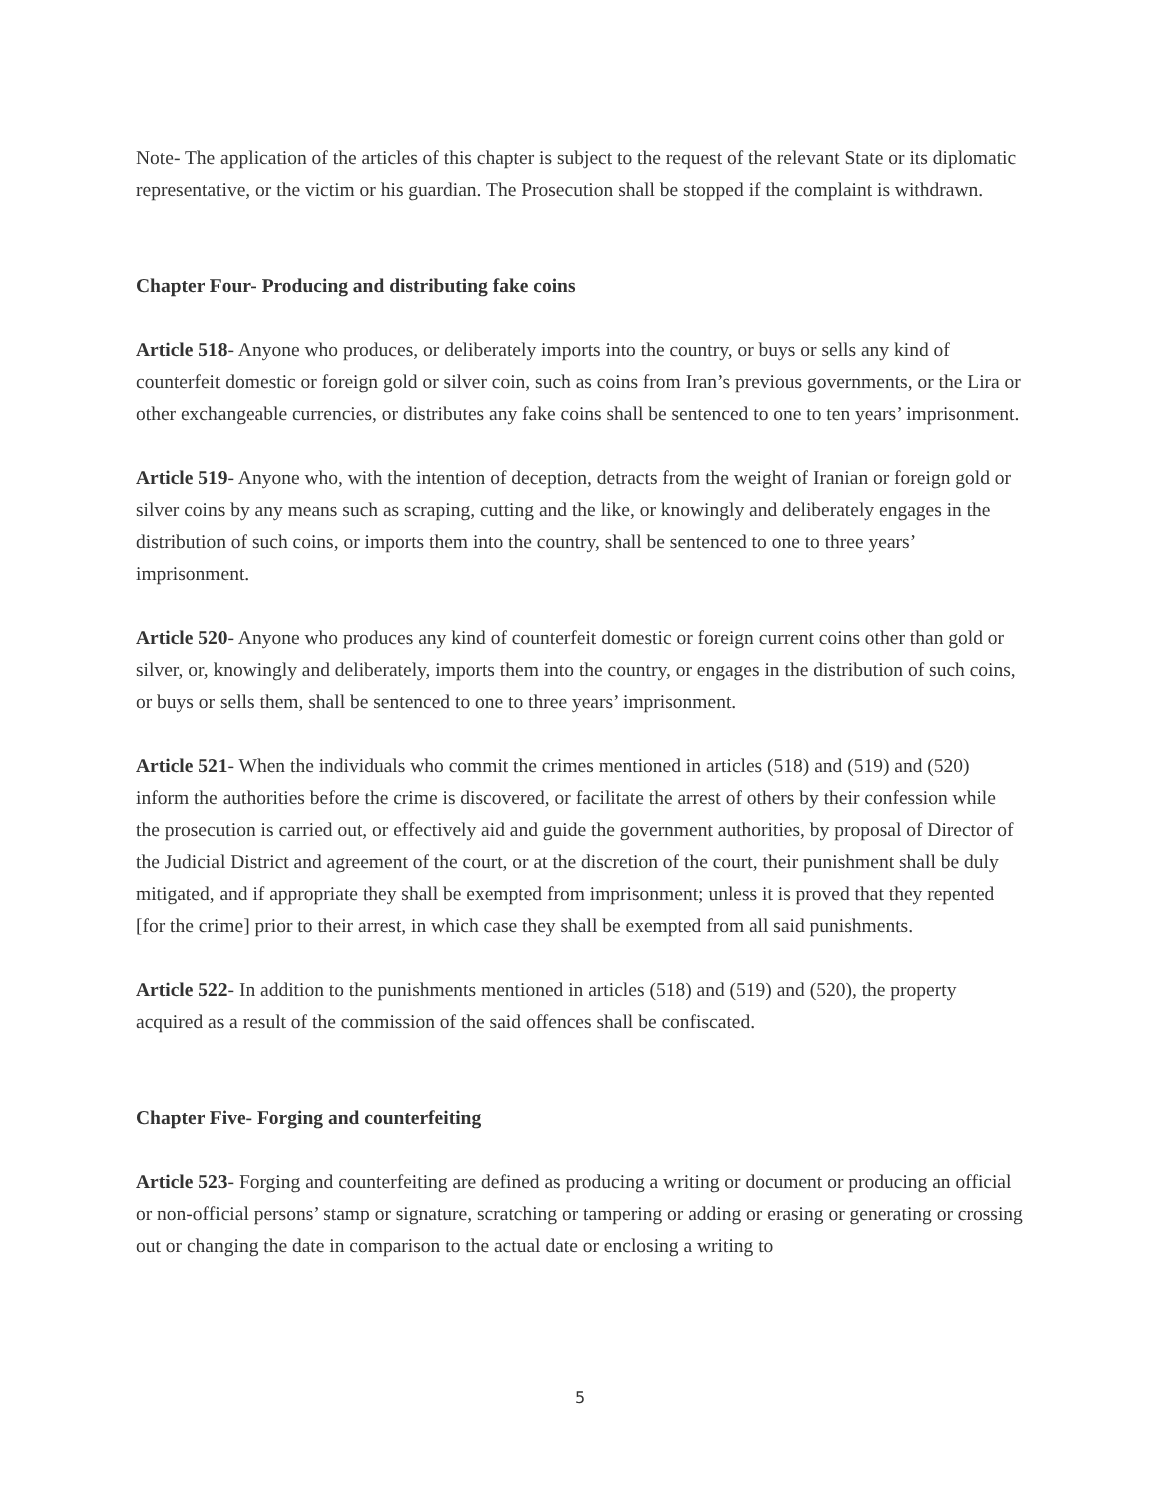Note- The application of the articles of this chapter is subject to the request of the relevant State or its diplomatic representative, or the victim or his guardian. The Prosecution shall be stopped if the complaint is withdrawn.
Chapter Four- Producing and distributing fake coins
Article 518- Anyone who produces, or deliberately imports into the country, or buys or sells any kind of counterfeit domestic or foreign gold or silver coin, such as coins from Iran’s previous governments, or the Lira or other exchangeable currencies, or distributes any fake coins shall be sentenced to one to ten years’ imprisonment.
Article 519- Anyone who, with the intention of deception, detracts from the weight of Iranian or foreign gold or silver coins by any means such as scraping, cutting and the like, or knowingly and deliberately engages in the distribution of such coins, or imports them into the country, shall be sentenced to one to three years’ imprisonment.
Article 520- Anyone who produces any kind of counterfeit domestic or foreign current coins other than gold or silver, or, knowingly and deliberately, imports them into the country, or engages in the distribution of such coins, or buys or sells them, shall be sentenced to one to three years’ imprisonment.
Article 521- When the individuals who commit the crimes mentioned in articles (518) and (519) and (520) inform the authorities before the crime is discovered, or facilitate the arrest of others by their confession while the prosecution is carried out, or effectively aid and guide the government authorities, by proposal of Director of the Judicial District and agreement of the court, or at the discretion of the court, their punishment shall be duly mitigated, and if appropriate they shall be exempted from imprisonment; unless it is proved that they repented [for the crime] prior to their arrest, in which case they shall be exempted from all said punishments.
Article 522- In addition to the punishments mentioned in articles (518) and (519) and (520), the property acquired as a result of the commission of the said offences shall be confiscated.
Chapter Five- Forging and counterfeiting
Article 523- Forging and counterfeiting are defined as producing a writing or document or producing an official or non-official persons’ stamp or signature, scratching or tampering or adding or erasing or generating or crossing out or changing the date in comparison to the actual date or enclosing a writing to
5